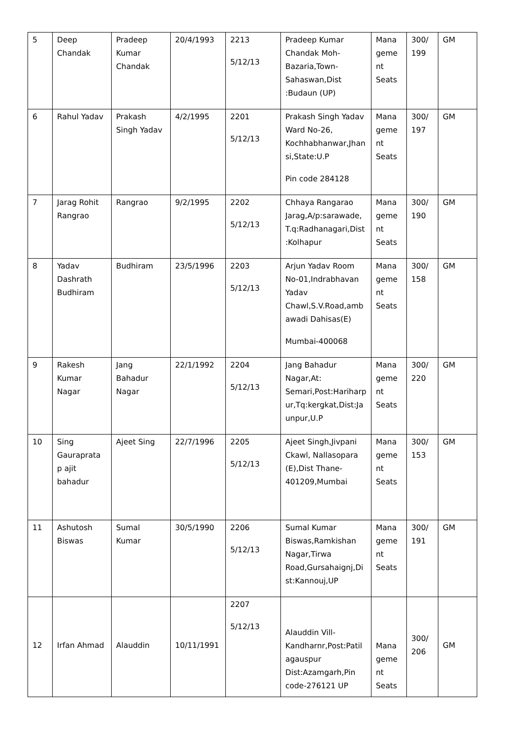| 5 | Deep Chandak | Pradeep Kumar Chandak | 20/4/1993 | 2213 5/12/13 | Pradeep Kumar Chandak Moh-Bazaria,Town-Sahaswan,Dist :Budaun (UP) | Mana geme nt Seats | 300/ 199 | GM |
| 6 | Rahul Yadav | Prakash Singh Yadav | 4/2/1995 | 2201 5/12/13 | Prakash Singh Yadav Ward No-26, Kochhabhanwar,Jhansi,State:U.P Pin code 284128 | Mana geme nt Seats | 300/ 197 | GM |
| 7 | Jarag Rohit Rangrao | Rangrao | 9/2/1995 | 2202 5/12/13 | Chhaya Rangarao Jarag,A/p:sarawade, T.q:Radhanagari,Dist:Kolhapur | Mana geme nt Seats | 300/ 190 | GM |
| 8 | Yadav Dashrath Budhiram | Budhiram | 23/5/1996 | 2203 5/12/13 | Arjun Yadav Room No-01,Indrabhavan Yadav Chawl,S.V.Road,ambawadi Dahisas(E) Mumbai-400068 | Mana geme nt Seats | 300/ 158 | GM |
| 9 | Rakesh Kumar Nagar | Jang Bahadur Nagar | 22/1/1992 | 2204 5/12/13 | Jang Bahadur Nagar,At: Semari,Post:Hariharpur,Tq:kergkat,Dist:Jaunpur,U.P | Mana geme nt Seats | 300/ 220 | GM |
| 10 | Sing Gauraprata p ajit bahadur | Ajeet Sing | 22/7/1996 | 2205 5/12/13 | Ajeet Singh,Jivpani Ckawl, Nallasopara (E),Dist Thane-401209,Mumbai | Mana geme nt Seats | 300/ 153 | GM |
| 11 | Ashutosh Biswas | Sumal Kumar | 30/5/1990 | 2206 5/12/13 | Sumal Kumar Biswas,Ramkishan Nagar,Tirwa Road,Gursahaignj,Dist:Kannouj,UP | Mana geme nt Seats | 300/ 191 | GM |
| 12 | Irfan Ahmad | Alauddin | 10/11/1991 | 2207 5/12/13 | Alauddin Vill-Kandharnr,Post:Patilagauspur Dist:Azamgarh,Pin code-276121 UP | Mana geme nt Seats | 300/ 206 | GM |